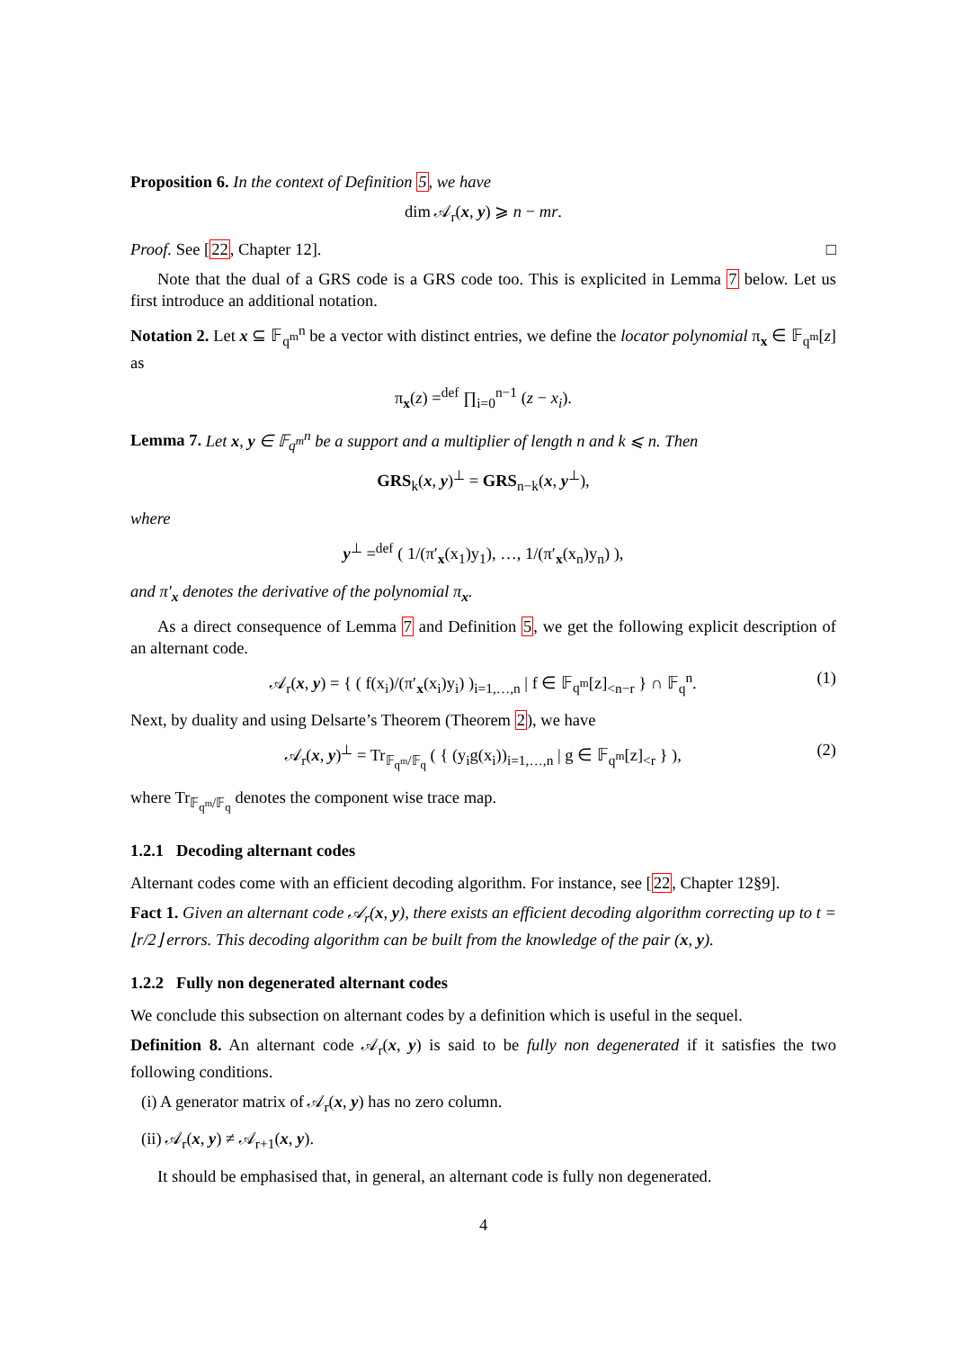Proposition 6. In the context of Definition 5, we have
dim 𝒜<sub>r</sub>(x, y) ⩾ n − mr.
Proof. See [22, Chapter 12]. □
Note that the dual of a GRS code is a GRS code too. This is explicited in Lemma 7 below. Let us first introduce an additional notation.
Notation 2. Let x ⊆ 𝔽<sub>q<sup>m</sup></sub><sup>n</sup> be a vector with distinct entries, we define the locator polynomial π<sub>x</sub> ∈ 𝔽<sub>q<sup>m</sup></sub>[z] as
π<sub>x</sub>(z) =<sup>def</sup> ∏<sub>i=0</sub><sup>n−1</sup> (z − x<sub>i</sub>).
Lemma 7. Let x, y ∈ 𝔽<sub>q<sup>m</sup></sub><sup>n</sup> be a support and a multiplier of length n and k ⩽ n. Then
GRS<sub>k</sub>(x, y)<sup>⊥</sup> = GRS<sub>n−k</sub>(x, y<sup>⊥</sup>),
where
y<sup>⊥</sup> =<sup>def</sup> ( 1/(π′<sub>x</sub>(x<sub>1</sub>)y<sub>1</sub>), …, 1/(π′<sub>x</sub>(x<sub>n</sub>)y<sub>n</sub>) ),
and π′<sub>x</sub> denotes the derivative of the polynomial π<sub>x</sub>.
As a direct consequence of Lemma 7 and Definition 5, we get the following explicit description of an alternant code.
𝒜<sub>r</sub>(x, y) = { ( f(x<sub>i</sub>)/(π′<sub>x</sub>(x<sub>i</sub>)y<sub>i</sub>) )<sub>i=1,…,n</sub> | f ∈ 𝔽<sub>q<sup>m</sup></sub>[z]<sub><n−r</sub> } ∩ 𝔽<sub>q</sub><sup>n</sup>. (1)
Next, by duality and using Delsarte’s Theorem (Theorem 2), we have
𝒜<sub>r</sub>(x, y)<sup>⊥</sup> = Tr<sub>𝔽<sub>q<sup>m</sup></sub>/𝔽<sub>q</sub></sub> ( { (y<sub>i</sub>g(x<sub>i</sub>))<sub>i=1,…,n</sub> | g ∈ 𝔽<sub>q<sup>m</sup></sub>[z]<sub><r</sub> } ), (2)
where Tr<sub>𝔽<sub>q<sup>m</sup></sub>/𝔽<sub>q</sub></sub> denotes the component wise trace map.
1.2.1 Decoding alternant codes
Alternant codes come with an efficient decoding algorithm. For instance, see [22, Chapter 12§9].
Fact 1. Given an alternant code 𝒜<sub>r</sub>(x, y), there exists an efficient decoding algorithm correcting up to t = ⌊r/2⌋ errors. This decoding algorithm can be built from the knowledge of the pair (x, y).
1.2.2 Fully non degenerated alternant codes
We conclude this subsection on alternant codes by a definition which is useful in the sequel.
Definition 8. An alternant code 𝒜<sub>r</sub>(x, y) is said to be fully non degenerated if it satisfies the two following conditions.
(i) A generator matrix of 𝒜<sub>r</sub>(x, y) has no zero column.
(ii) 𝒜<sub>r</sub>(x, y) ≠ 𝒜<sub>r+1</sub>(x, y).
It should be emphasised that, in general, an alternant code is fully non degenerated.
4